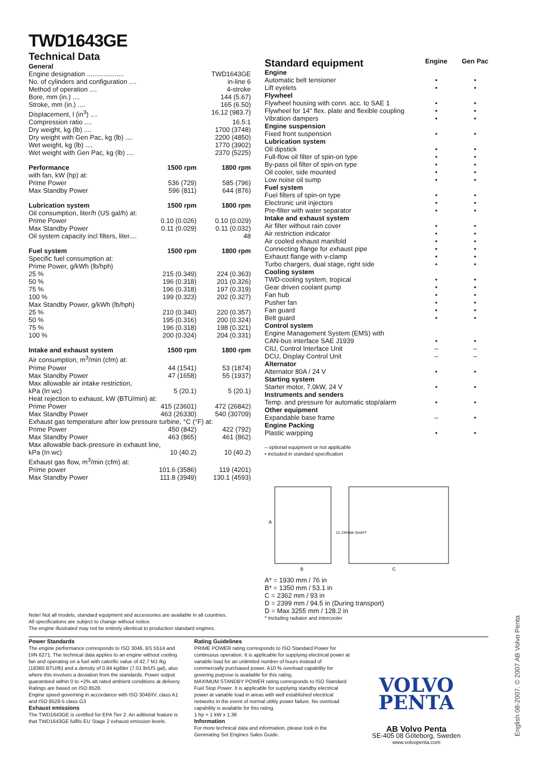TWD1643GE
Technical Data
| General | | |
| --- | --- | --- |
| Engine designation .................... | | TWD1643GE |
| No. of cylinders and configuration .... | | in-line 6 |
| Method of operation .... | | 4-stroke |
| Bore, mm (in.) .... | | 144 (5.67) |
| Stroke, mm (in.) .... | | 165 (6.50) |
| Displacement, l (in<sup>3</sup>) .... | | 16.12 (983.7) |
| Compression ratio .... | | 16.5:1 |
| Dry weight, kg (lb) .... | | 1700 (3748) |
| Dry weight with Gen Pac, kg (lb) .... | | 2200 (4850) |
| Wet weight, kg (lb) .... | | 1770 (3902) |
| Wet weight with Gen Pac, kg (lb) .... | | 2370 (5225) |
| Performance | 1500 rpm | 1800 rpm |
| with fan, kW (hp) at: | | |
| Prime Power | 536 (729) | 585 (796) |
| Max Standby Power | 596 (811) | 644 (876) |
| Lubrication system | 1500 rpm | 1800 rpm |
| Oil consumption, liter/h (US gal/h) at: | | |
| Prime Power | 0.10 (0.026) | 0.10 (0.029) |
| Max Standby Power | 0.11 (0.029) | 0.11 (0.032) |
| Oil system capacity incl filters, liter.... | | 48 |
| Fuel system | 1500 rpm | 1800 rpm |
| Specific fuel consumption at: | | |
| Prime Power, g/kWh (lb/hph) | | |
| 25 % | 215 (0.349) | 224 (0.363) |
| 50 % | 196 (0.318) | 201 (0.326) |
| 75 % | 196 (0.318) | 197 (0.319) |
| 100 % | 199 (0.323) | 202 (0.327) |
| Max Standby Power, g/kWh (lb/hph) | | |
| 25 % | 210 (0.340) | 220 (0.357) |
| 50 % | 195 (0.316) | 200 (0.324) |
| 75 % | 196 (0.318) | 198 (0.321) |
| 100 % | 200 (0.324) | 204 (0.331) |
| Intake and exhaust system | 1500 rpm | 1800 rpm |
| Air consumption, m<sup>3</sup>/min (cfm) at: | | |
| Prime Power | 44 (1541) | 53 (1874) |
| Max Standby Power | 47 (1658) | 55 (1937) |
| Max allowable air intake restriction, | | |
| kPa (In wc) | 5 (20.1) | 5 (20.1) |
| Heat rejection to exhaust, kW (BTU/min) at: | | |
| Prime Power | 415 (23601) | 472 (26842) |
| Max Standby Power | 463 (26330) | 540 (30709) |
| Exhaust gas temperature after low pressure turbine, °C (°F) at: | | |
| Prime Power | 450 (842) | 422 (792) |
| Max Standby Power | 463 (865) | 461 (862) |
| Max allowable back-pressure in exhaust line, | | |
| kPa (In wc) | 10 (40.2) | 10 (40.2) |
| Exhaust gas flow, m<sup>3</sup>/min (cfm) at: | | |
| Prime power | 101.6 (3586) | 119 (4201) |
| Max Standby Power | 111.8 (3949) | 130.1 (4593) |
Note! Not all models, standard equipment and accessories are available in all countries.
All specifications are subject to change without notice.
The engine illustrated may not be entirely identical to production standard engines.
| Standard equipment | Engine | Gen Pac |
| --- | --- | --- |
| Engine | | |
| Automatic belt tensioner | • | • |
| Lift eyelets | • | • |
| Flywheel | | |
| Flywheel housing with conn. acc. to SAE 1 | • | • |
| Flywheel for 14" flex. plate and flexible coupling | • | • |
| Vibration dampers | • | • |
| Engine suspension | | |
| Fixed front suspension | • | • |
| Lubrication system | | |
| Oil dipstick | • | • |
| Full-flow oil filter of spin-on type | • | • |
| By-pass oil filter of spin-on type | • | • |
| Oil cooler, side mounted | • | • |
| Low noise oil sump | • | • |
| Fuel system | | |
| Fuel filters of spin-on type | • | • |
| Electronic unit injectors | • | • |
| Pre-filter with water separator | • | • |
| Intake and exhaust system | | |
| Air filter without rain cover | • | • |
| Air restriction indicator | • | • |
| Air cooled exhaust manifold | • | • |
| Connecting flange for exhaust pipe | • | • |
| Exhaust flange with v-clamp | • | • |
| Turbo chargers, dual stage, right side | • | • |
| Cooling system | | |
| TWD-cooling system, tropical | • | • |
| Gear driven coolant pump | • | • |
| Fan hub | • | • |
| Pusher fan | • | • |
| Fan guard | • | • |
| Belt guard | • | • |
| Control system | | |
| Engine Management System (EMS) with | | |
| CAN-bus interface SAE J1939 | • | • |
| CIU, Control Interface Unit | – | – |
| DCU, Display Control Unit | – | – |
| Alternator | | |
| Alternator 80A / 24 V | • | • |
| Starting system | | |
| Starter motor, 7.0kW, 24 V | • | • |
| Instruments and senders | | |
| Temp. and pressure for automatic stop/alarm | • | • |
| Other equipment | | |
| Expandable base frame | – | • |
| Engine Packing | | |
| Plastic warpping | • | • |
– optional equipment or not applicable
• included in standard specification
A
B
CL CRANK SHAFT
C
A* = 1930 mm / 76 in
B* = 1350 mm / 53.1 in
C = 2362 mm / 93 in
D = 2399 mm / 94.5 in (During transport)
D = Max 3255 mm / 128.2 in
* Including radiator and intercooler
Power Standards
The engine performance corresponds to ISO 3046, BS 5514 and DIN 6271. The technical data applies to an engine without cooling fan and operating on a fuel with calorific value of 42.7 MJ /kg (18360 BTU/lb) and a density of 0.84 kg/liter (7.01 lb/US gal), also where this involves a deviation from the standards. Power output guaranteed within 0 to +2% att rated ambient conditions at delivery. Ratings are based on ISO 8528.
Engine speed governing in accordance with ISO 3046/IV, class A1 and ISO 8528-5 class G3
Exhaust emissions
The TWD1643GE is certified for EPA Tier 2. An aditional feature is that TWD1643GE fulfils EU Stage 2 exhaust emission levels.
Rating Guidelines
PRIME POWER rating corresponds to ISO Standard Power for continuous operation. It is applicable for supplying electrical power at variable load for an unlimited number of hours instead of commercially purchased power. A10 % overload capability for govering purpose is available for this rating.
MAXIMUM STANDBY POWER rating corresponds to ISO Standard Fuel Stop Power. It is applicable for supplying standby electrical power at variable load in areas with well established electrical networks in the event of normal utility power failure. No overload capability is available for this rating.
1 hp = 1 kW x 1.36
Information
For more technical data and information, please look in the Generating Set Engines Sales Guide.
VOLVO
PENTA
AB Volvo Penta
SE-405 08 Göteborg, Sweden
www.volvopenta.com
English 08-2007. © 2007 AB Volvo Penta